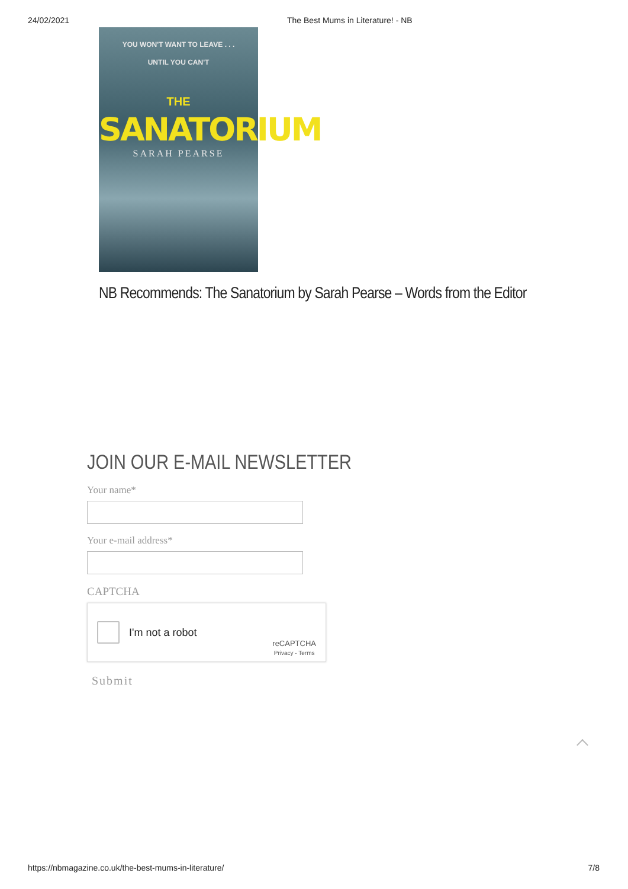24/02/2021 The Best Mums in Literature! - NB
YOU WON'T WANT TO LEAVE . . .
UNTIL YOU CAN'T
THE
SANATORIUM
SARAH PEARSE
NB Recommends: The Sanatorium by Sarah Pearse – Words from the Editor
JOIN OUR E-MAIL NEWSLETTER
Your name*
Your e-mail address*
CAPTCHA
I'm not a robot
reCAPTCHA
Privacy - Terms
Submit
https://nbmagazine.co.uk/the-best-mums-in-literature/ 7/8